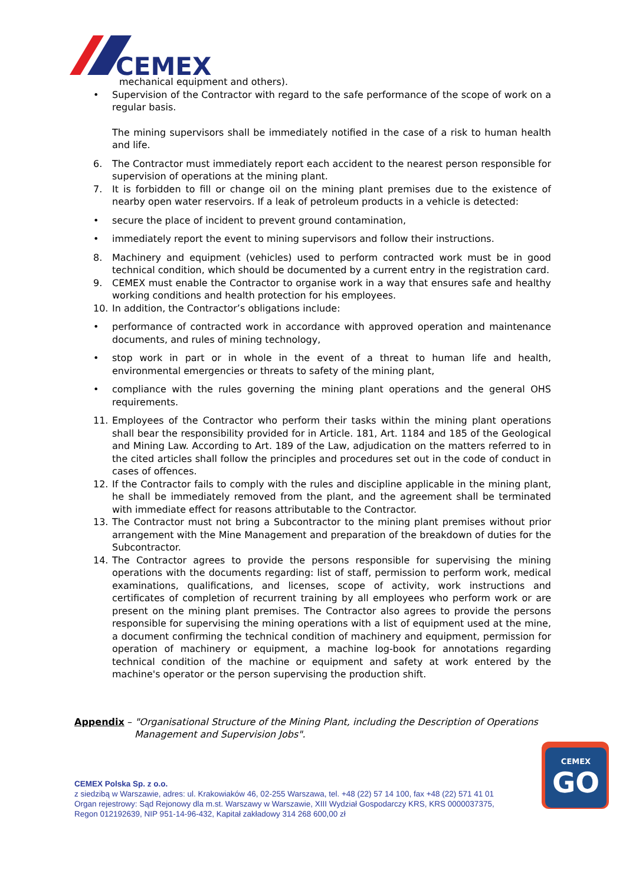CEMEX
mechanical equipment and others).
• Supervision of the Contractor with regard to the safe performance of the scope of work on a regular basis.
The mining supervisors shall be immediately notified in the case of a risk to human health and life.
6. The Contractor must immediately report each accident to the nearest person responsible for supervision of operations at the mining plant.
7. It is forbidden to fill or change oil on the mining plant premises due to the existence of nearby open water reservoirs. If a leak of petroleum products in a vehicle is detected:
• secure the place of incident to prevent ground contamination,
• immediately report the event to mining supervisors and follow their instructions.
8. Machinery and equipment (vehicles) used to perform contracted work must be in good technical condition, which should be documented by a current entry in the registration card.
9. CEMEX must enable the Contractor to organise work in a way that ensures safe and healthy working conditions and health protection for his employees.
10. In addition, the Contractor’s obligations include:
• performance of contracted work in accordance with approved operation and maintenance documents, and rules of mining technology,
• stop work in part or in whole in the event of a threat to human life and health, environmental emergencies or threats to safety of the mining plant,
• compliance with the rules governing the mining plant operations and the general OHS requirements.
11. Employees of the Contractor who perform their tasks within the mining plant operations shall bear the responsibility provided for in Article. 181, Art. 1184 and 185 of the Geological and Mining Law. According to Art. 189 of the Law, adjudication on the matters referred to in the cited articles shall follow the principles and procedures set out in the code of conduct in cases of offences.
12. If the Contractor fails to comply with the rules and discipline applicable in the mining plant, he shall be immediately removed from the plant, and the agreement shall be terminated with immediate effect for reasons attributable to the Contractor.
13. The Contractor must not bring a Subcontractor to the mining plant premises without prior arrangement with the Mine Management and preparation of the breakdown of duties for the Subcontractor.
14. The Contractor agrees to provide the persons responsible for supervising the mining operations with the documents regarding: list of staff, permission to perform work, medical examinations, qualifications, and licenses, scope of activity, work instructions and certificates of completion of recurrent training by all employees who perform work or are present on the mining plant premises. The Contractor also agrees to provide the persons responsible for supervising the mining operations with a list of equipment used at the mine, a document confirming the technical condition of machinery and equipment, permission for operation of machinery or equipment, a machine log-book for annotations regarding technical condition of the machine or equipment and safety at work entered by the machine's operator or the person supervising the production shift.
Appendix – "Organisational Structure of the Mining Plant, including the Description of Operations
Management and Supervision Jobs".
CEMEX Polska Sp. z o.o.
z siedzibą w Warszawie, adres: ul. Krakowiaków 46, 02-255 Warszawa, tel. +48 (22) 57 14 100, fax +48 (22) 571 41 01
Organ rejestrowy: Sąd Rejonowy dla m.st. Warszawy w Warszawie, XIII Wydział Gospodarczy KRS, KRS 0000037375,
Regon 012192639, NIP 951-14-96-432, Kapitał zakładowy 314 268 600,00 zł
CEMEX
GO